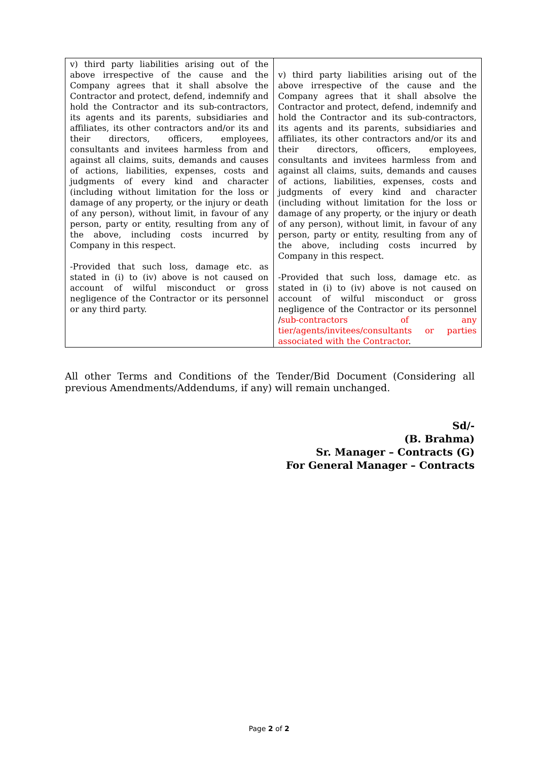| v) third party liabilities arising out of the above irrespective of the cause and the Company agrees that it shall absolve the Contractor and protect, defend, indemnify and hold the Contractor and its sub-contractors, its agents and its parents, subsidiaries and affiliates, its other contractors and/or its and their directors, officers, employees, consultants and invitees harmless from and against all claims, suits, demands and causes of actions, liabilities, expenses, costs and judgments of every kind and character (including without limitation for the loss or damage of any property, or the injury or death of any person), without limit, in favour of any person, party or entity, resulting from any of the above, including costs incurred by Company in this respect. -Provided that such loss, damage etc. as stated in (i) to (iv) above is not caused on account of wilful misconduct or gross negligence of the Contractor or its personnel or any third party. | v) third party liabilities arising out of the above irrespective of the cause and the Company agrees that it shall absolve the Contractor and protect, defend, indemnify and hold the Contractor and its sub-contractors, its agents and its parents, subsidiaries and affiliates, its other contractors and/or its and their directors, officers, employees, consultants and invitees harmless from and against all claims, suits, demands and causes of actions, liabilities, expenses, costs and judgments of every kind and character (including without limitation for the loss or damage of any property, or the injury or death of any person), without limit, in favour of any person, party or entity, resulting from any of the above, including costs incurred by Company in this respect. -Provided that such loss, damage etc. as stated in (i) to (iv) above is not caused on account of wilful misconduct or gross negligence of the Contractor or its personnel / sub-contractors of any tier/agents/invitees/consultants or parties associated with the Contractor . |
All other Terms and Conditions of the Tender/Bid Document (Considering all previous Amendments/Addendums, if any) will remain unchanged.
Sd/-
(B. Brahma)
Sr. Manager – Contracts (G)
For General Manager – Contracts
Page 2 of 2